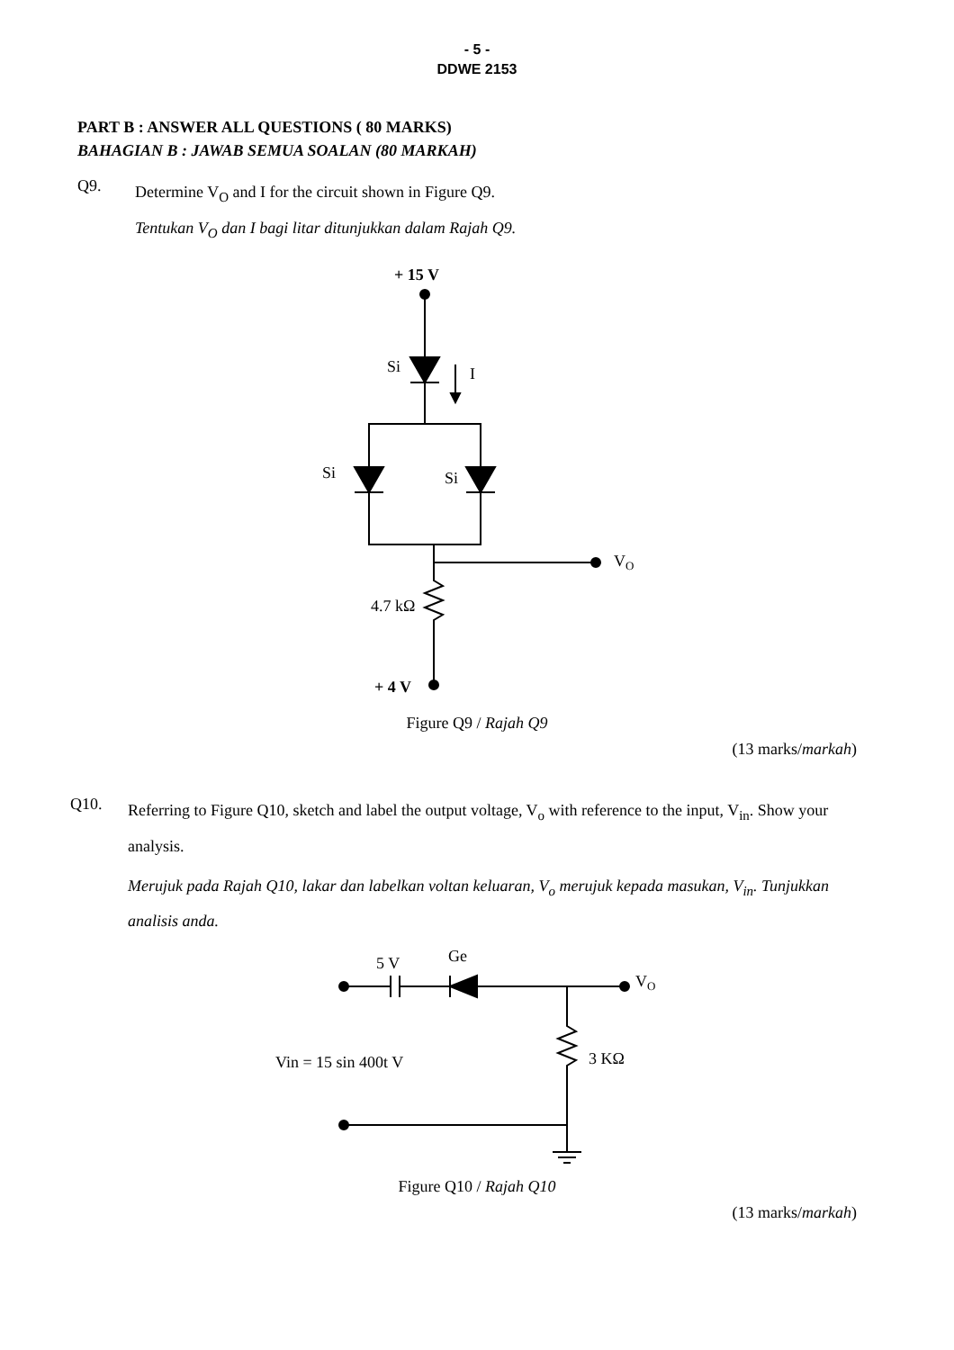- 5 -
DDWE 2153
PART B : ANSWER ALL QUESTIONS ( 80 MARKS)
BAHAGIAN B : JAWAB SEMUA SOALAN (80 MARKAH)
Q9.
Determine V<sub>O</sub> and I for the circuit shown in Figure Q9.
Tentukan V<sub>O</sub> dan I bagi litar ditunjukkan dalam Rajah Q9.
+ 15 V
Si
I
Si
Si
VO
4.7 kΩ
+ 4 V
Figure Q9 / Rajah Q9
(13 marks/markah)
Q10.
Referring to Figure Q10, sketch and label the output voltage, V<sub>o</sub> with reference to the input, V<sub>in</sub>. Show your analysis.
Merujuk pada Rajah Q10, lakar dan labelkan voltan keluaran, V<sub>o</sub> merujuk kepada masukan, V<sub>in</sub>. Tunjukkan analisis anda.
5 V
Ge
VO
Vin = 15 sin 400t V
3 KΩ
Figure Q10 / Rajah Q10
(13 marks/markah)